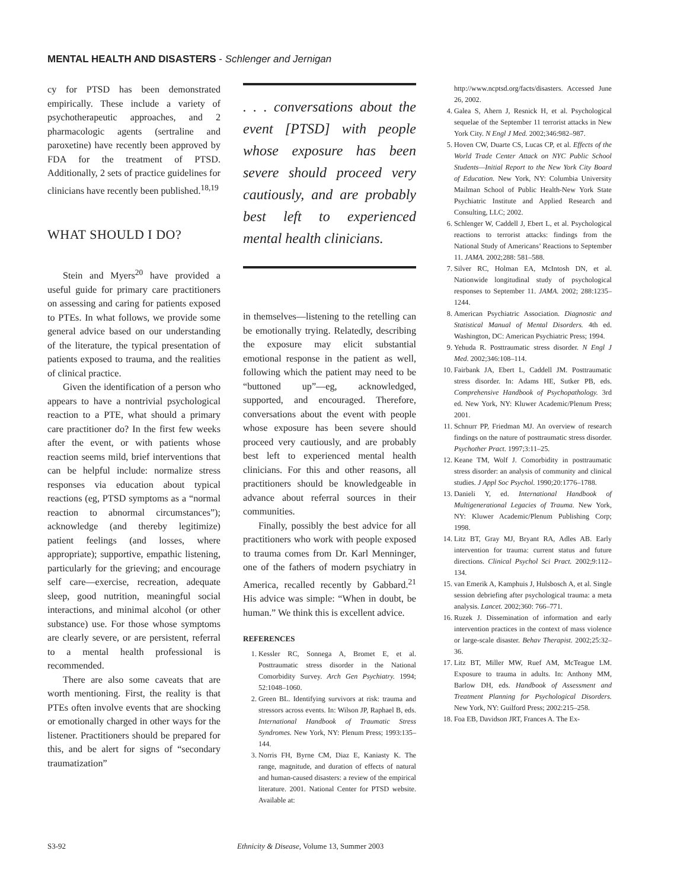MENTAL HEALTH AND DISASTERS - Schlenger and Jernigan
cy for PTSD has been demonstrated empirically. These include a variety of psychotherapeutic approaches, and 2 pharmacologic agents (sertraline and paroxetine) have recently been approved by FDA for the treatment of PTSD. Additionally, 2 sets of practice guidelines for clinicians have recently been published.<sup>18,19</sup>
WHAT SHOULD I DO?
Stein and Myers<sup>20</sup> have provided a useful guide for primary care practitioners on assessing and caring for patients exposed to PTEs. In what follows, we provide some general advice based on our understanding of the literature, the typical presentation of patients exposed to trauma, and the realities of clinical practice.
Given the identification of a person who appears to have a nontrivial psychological reaction to a PTE, what should a primary care practitioner do? In the first few weeks after the event, or with patients whose reaction seems mild, brief interventions that can be helpful include: normalize stress responses via education about typical reactions (eg, PTSD symptoms as a “normal reaction to abnormal circumstances”); acknowledge (and thereby legitimize) patient feelings (and losses, where appropriate); supportive, empathic listening, particularly for the grieving; and encourage self care—exercise, recreation, adequate sleep, good nutrition, meaningful social interactions, and minimal alcohol (or other substance) use. For those whose symptoms are clearly severe, or are persistent, referral to a mental health professional is recommended.
There are also some caveats that are worth mentioning. First, the reality is that PTEs often involve events that are shocking or emotionally charged in other ways for the listener. Practitioners should be prepared for this, and be alert for signs of “secondary traumatization”
. . . conversations about the event [PTSD] with people whose exposure has been severe should proceed very cautiously, and are probably best left to experienced mental health clinicians.
in themselves—listening to the retelling can be emotionally trying. Relatedly, describing the exposure may elicit substantial emotional response in the patient as well, following which the patient may need to be “buttoned up”—eg, acknowledged, supported, and encouraged. Therefore, conversations about the event with people whose exposure has been severe should proceed very cautiously, and are probably best left to experienced mental health clinicians. For this and other reasons, all practitioners should be knowledgeable in advance about referral sources in their communities.
Finally, possibly the best advice for all practitioners who work with people exposed to trauma comes from Dr. Karl Menninger, one of the fathers of modern psychiatry in America, recalled recently by Gabbard.<sup>21</sup> His advice was simple: “When in doubt, be human.” We think this is excellent advice.
REFERENCES
1. Kessler RC, Sonnega A, Bromet E, et al. Posttraumatic stress disorder in the National Comorbidity Survey. Arch Gen Psychiatry. 1994; 52:1048–1060.
2. Green BL. Identifying survivors at risk: trauma and stressors across events. In: Wilson JP, Raphael B, eds. International Handbook of Traumatic Stress Syndromes. New York, NY: Plenum Press; 1993:135–144.
3. Norris FH, Byrne CM, Diaz E, Kaniasty K. The range, magnitude, and duration of effects of natural and human-caused disasters: a review of the empirical literature. 2001. National Center for PTSD website. Available at:
http://www.ncptsd.org/facts/disasters. Accessed June 26, 2002.
4. Galea S, Ahern J, Resnick H, et al. Psychological sequelae of the September 11 terrorist attacks in New York City. N Engl J Med. 2002;346:982–987.
5. Hoven CW, Duarte CS, Lucas CP, et al. Effects of the World Trade Center Attack on NYC Public School Students—Initial Report to the New York City Board of Education. New York, NY: Columbia University Mailman School of Public Health-New York State Psychiatric Institute and Applied Research and Consulting, LLC; 2002.
6. Schlenger W, Caddell J, Ebert L, et al. Psychological reactions to terrorist attacks: findings from the National Study of Americans’ Reactions to September 11. JAMA. 2002;288: 581–588.
7. Silver RC, Holman EA, McIntosh DN, et al. Nationwide longitudinal study of psychological responses to September 11. JAMA. 2002; 288:1235–1244.
8. American Psychiatric Association. Diagnostic and Statistical Manual of Mental Disorders. 4th ed. Washington, DC: American Psychiatric Press; 1994.
9. Yehuda R. Posttraumatic stress disorder. N Engl J Med. 2002;346:108–114.
10. Fairbank JA, Ebert L, Caddell JM. Posttraumatic stress disorder. In: Adams HE, Sutker PB, eds. Comprehensive Handbook of Psychopathology. 3rd ed. New York, NY: Kluwer Academic/Plenum Press; 2001.
11. Schnurr PP, Friedman MJ. An overview of research findings on the nature of posttraumatic stress disorder. Psychother Pract. 1997;3:11–25.
12. Keane TM, Wolf J. Comorbidity in posttraumatic stress disorder: an analysis of community and clinical studies. J Appl Soc Psychol. 1990;20:1776–1788.
13. Danieli Y, ed. International Handbook of Multigenerational Legacies of Trauma. New York, NY: Kluwer Academic/Plenum Publishing Corp; 1998.
14. Litz BT, Gray MJ, Bryant RA, Adles AB. Early intervention for trauma: current status and future directions. Clinical Psychol Sci Pract. 2002;9:112–134.
15. van Emerik A, Kamphuis J, Hulsbosch A, et al. Single session debriefing after psychological trauma: a meta analysis. Lancet. 2002;360: 766–771.
16. Ruzek J. Dissemination of information and early intervention practices in the context of mass violence or large-scale disaster. Behav Therapist. 2002;25:32–36.
17. Litz BT, Miller MW, Ruef AM, McTeague LM. Exposure to trauma in adults. In: Anthony MM, Barlow DH, eds. Handbook of Assessment and Treatment Planning for Psychological Disorders. New York, NY: Guilford Press; 2002:215–258.
18. Foa EB, Davidson JRT, Frances A. The Ex-
S3-92 Ethnicity & Disease, Volume 13, Summer 2003